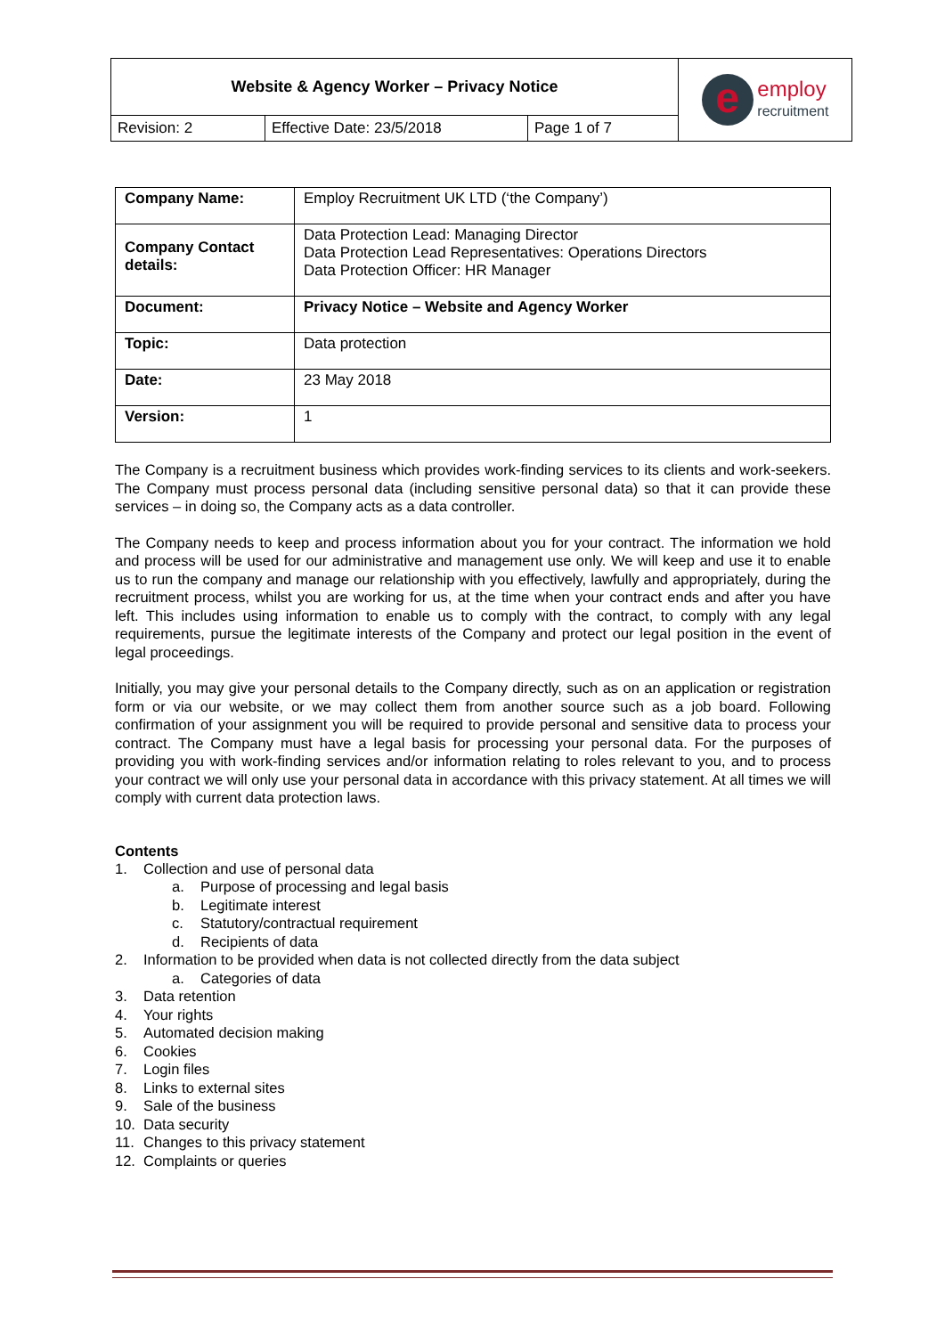| Website & Agency Worker – Privacy Notice | | | e employ recruitment |
| Revision: 2 | Effective Date: 23/5/2018 | Page 1 of 7 | |
| Company Name: | Employ Recruitment UK LTD (‘the Company’) |
| Company Contact details: | Data Protection Lead: Managing Director Data Protection Lead Representatives: Operations Directors Data Protection Officer: HR Manager |
| Document: | Privacy Notice – Website and Agency Worker |
| Topic: | Data protection |
| Date: | 23 May 2018 |
| Version: | 1 |
The Company is a recruitment business which provides work-finding services to its clients and work-seekers. The Company must process personal data (including sensitive personal data) so that it can provide these services – in doing so, the Company acts as a data controller.
The Company needs to keep and process information about you for your contract. The information we hold and process will be used for our administrative and management use only. We will keep and use it to enable us to run the company and manage our relationship with you effectively, lawfully and appropriately, during the recruitment process, whilst you are working for us, at the time when your contract ends and after you have left. This includes using information to enable us to comply with the contract, to comply with any legal requirements, pursue the legitimate interests of the Company and protect our legal position in the event of legal proceedings.
Initially, you may give your personal details to the Company directly, such as on an application or registration form or via our website, or we may collect them from another source such as a job board. Following confirmation of your assignment you will be required to provide personal and sensitive data to process your contract. The Company must have a legal basis for processing your personal data. For the purposes of providing you with work-finding services and/or information relating to roles relevant to you, and to process your contract we will only use your personal data in accordance with this privacy statement. At all times we will comply with current data protection laws.
Contents
1. Collection and use of personal data
a. Purpose of processing and legal basis
b. Legitimate interest
c. Statutory/contractual requirement
d. Recipients of data
2. Information to be provided when data is not collected directly from the data subject
a. Categories of data
3. Data retention
4. Your rights
5. Automated decision making
6. Cookies
7. Login files
8. Links to external sites
9. Sale of the business
10. Data security
11. Changes to this privacy statement
12. Complaints or queries